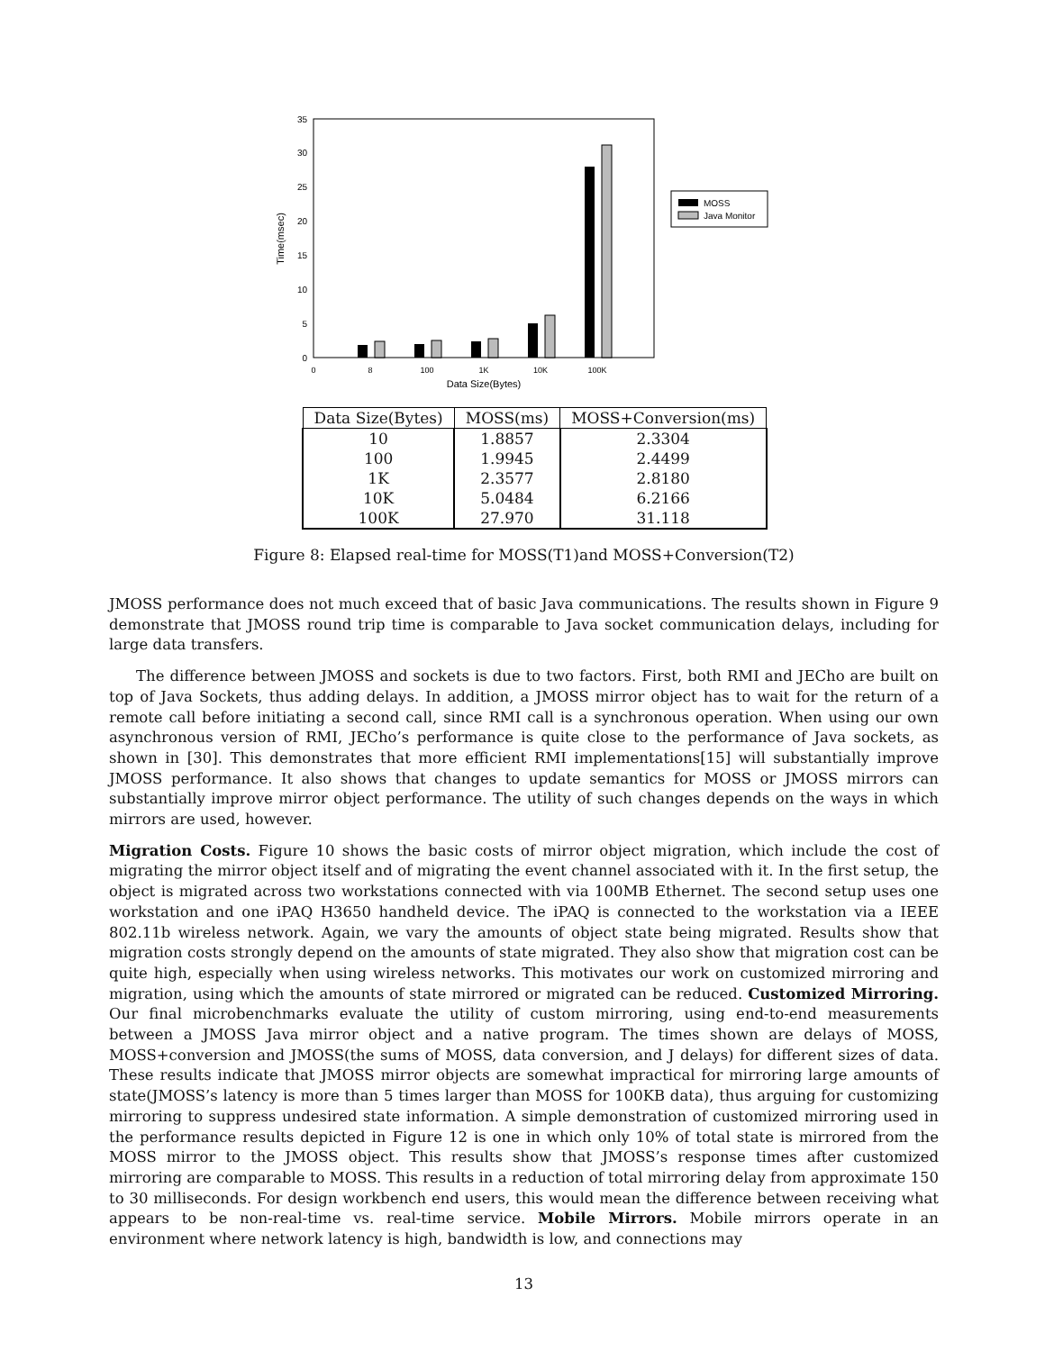0
5
10
15
20
25
30
35
Time(msec)
0
8
100
1K
10K
100K
Data Size(Bytes)
MOSS
Java Monitor
| Data Size(Bytes) | MOSS(ms) | MOSS+Conversion(ms) |
| --- | --- | --- |
| 10 | 1.8857 | 2.3304 |
| 100 | 1.9945 | 2.4499 |
| 1K | 2.3577 | 2.8180 |
| 10K | 5.0484 | 6.2166 |
| 100K | 27.970 | 31.118 |
Figure 8: Elapsed real-time for MOSS(T1)and MOSS+Conversion(T2)
JMOSS performance does not much exceed that of basic Java communications. The results shown in Figure 9 demonstrate that JMOSS round trip time is comparable to Java socket communication delays, including for large data transfers.
The difference between JMOSS and sockets is due to two factors. First, both RMI and JECho are built on top of Java Sockets, thus adding delays. In addition, a JMOSS mirror object has to wait for the return of a remote call before initiating a second call, since RMI call is a synchronous operation. When using our own asynchronous version of RMI, JECho’s performance is quite close to the performance of Java sockets, as shown in [30]. This demonstrates that more efficient RMI implementations[15] will substantially improve JMOSS performance. It also shows that changes to update semantics for MOSS or JMOSS mirrors can substantially improve mirror object performance. The utility of such changes depends on the ways in which mirrors are used, however.
Migration Costs. Figure 10 shows the basic costs of mirror object migration, which include the cost of migrating the mirror object itself and of migrating the event channel associated with it. In the first setup, the object is migrated across two workstations connected with via 100MB Ethernet. The second setup uses one workstation and one iPAQ H3650 handheld device. The iPAQ is connected to the workstation via a IEEE 802.11b wireless network. Again, we vary the amounts of object state being migrated. Results show that migration costs strongly depend on the amounts of state migrated. They also show that migration cost can be quite high, especially when using wireless networks. This motivates our work on customized mirroring and migration, using which the amounts of state mirrored or migrated can be reduced. Customized Mirroring. Our final microbenchmarks evaluate the utility of custom mirroring, using end-to-end measurements between a JMOSS Java mirror object and a native program. The times shown are delays of MOSS, MOSS+conversion and JMOSS(the sums of MOSS, data conversion, and J delays) for different sizes of data. These results indicate that JMOSS mirror objects are somewhat impractical for mirroring large amounts of state(JMOSS’s latency is more than 5 times larger than MOSS for 100KB data), thus arguing for customizing mirroring to suppress undesired state information. A simple demonstration of customized mirroring used in the performance results depicted in Figure 12 is one in which only 10% of total state is mirrored from the MOSS mirror to the JMOSS object. This results show that JMOSS’s response times after customized mirroring are comparable to MOSS. This results in a reduction of total mirroring delay from approximate 150 to 30 milliseconds. For design workbench end users, this would mean the difference between receiving what appears to be non-real-time vs. real-time service. Mobile Mirrors. Mobile mirrors operate in an environment where network latency is high, bandwidth is low, and connections may
13